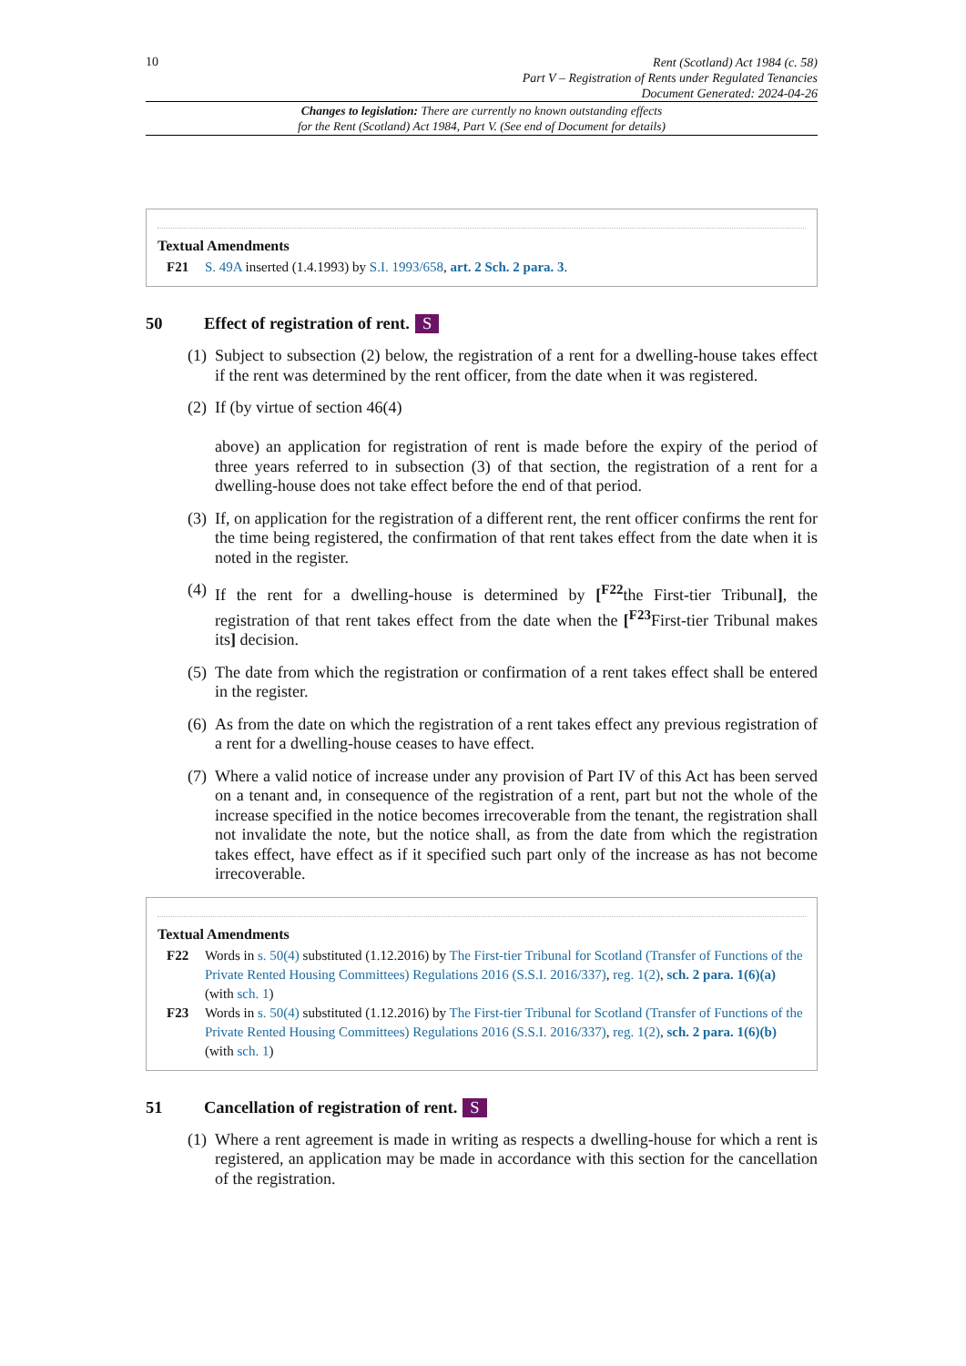10
Rent (Scotland) Act 1984 (c. 58)
Part V – Registration of Rents under Regulated Tenancies
Document Generated: 2024-04-26
Changes to legislation: There are currently no known outstanding effects
for the Rent (Scotland) Act 1984, Part V. (See end of Document for details)
Textual Amendments
F21 S. 49A inserted (1.4.1993) by S.I. 1993/658, art. 2 Sch. 2 para. 3.
50 Effect of registration of rent. S
(1)
Subject to subsection (2) below, the registration of a rent for a dwelling-house takes effect if the rent was determined by the rent officer, from the date when it was registered.
(2)
If (by virtue of section 46(4)
above) an application for registration of rent is made before the expiry of the period of three years referred to in subsection (3) of that section, the registration of a rent for a dwelling-house does not take effect before the end of that period.
(3)
If, on application for the registration of a different rent, the rent officer confirms the rent for the time being registered, the confirmation of that rent takes effect from the date when it is noted in the register.
(4)
If the rent for a dwelling-house is determined by [<sup>F22</sup>the First-tier Tribunal], the registration of that rent takes effect from the date when the [<sup>F23</sup>First-tier Tribunal makes its] decision.
(5)
The date from which the registration or confirmation of a rent takes effect shall be entered in the register.
(6)
As from the date on which the registration of a rent takes effect any previous registration of a rent for a dwelling-house ceases to have effect.
(7)
Where a valid notice of increase under any provision of Part IV of this Act has been served on a tenant and, in consequence of the registration of a rent, part but not the whole of the increase specified in the notice becomes irrecoverable from the tenant, the registration shall not invalidate the note, but the notice shall, as from the date from which the registration takes effect, have effect as if it specified such part only of the increase as has not become irrecoverable.
Textual Amendments
F22 Words in s. 50(4) substituted (1.12.2016) by The First-tier Tribunal for Scotland (Transfer of Functions of the Private Rented Housing Committees) Regulations 2016 (S.S.I. 2016/337), reg. 1(2), sch. 2 para. 1(6)(a) (with sch. 1)
F23 Words in s. 50(4) substituted (1.12.2016) by The First-tier Tribunal for Scotland (Transfer of Functions of the Private Rented Housing Committees) Regulations 2016 (S.S.I. 2016/337), reg. 1(2), sch. 2 para. 1(6)(b) (with sch. 1)
51 Cancellation of registration of rent. S
(1)
Where a rent agreement is made in writing as respects a dwelling-house for which a rent is registered, an application may be made in accordance with this section for the cancellation of the registration.